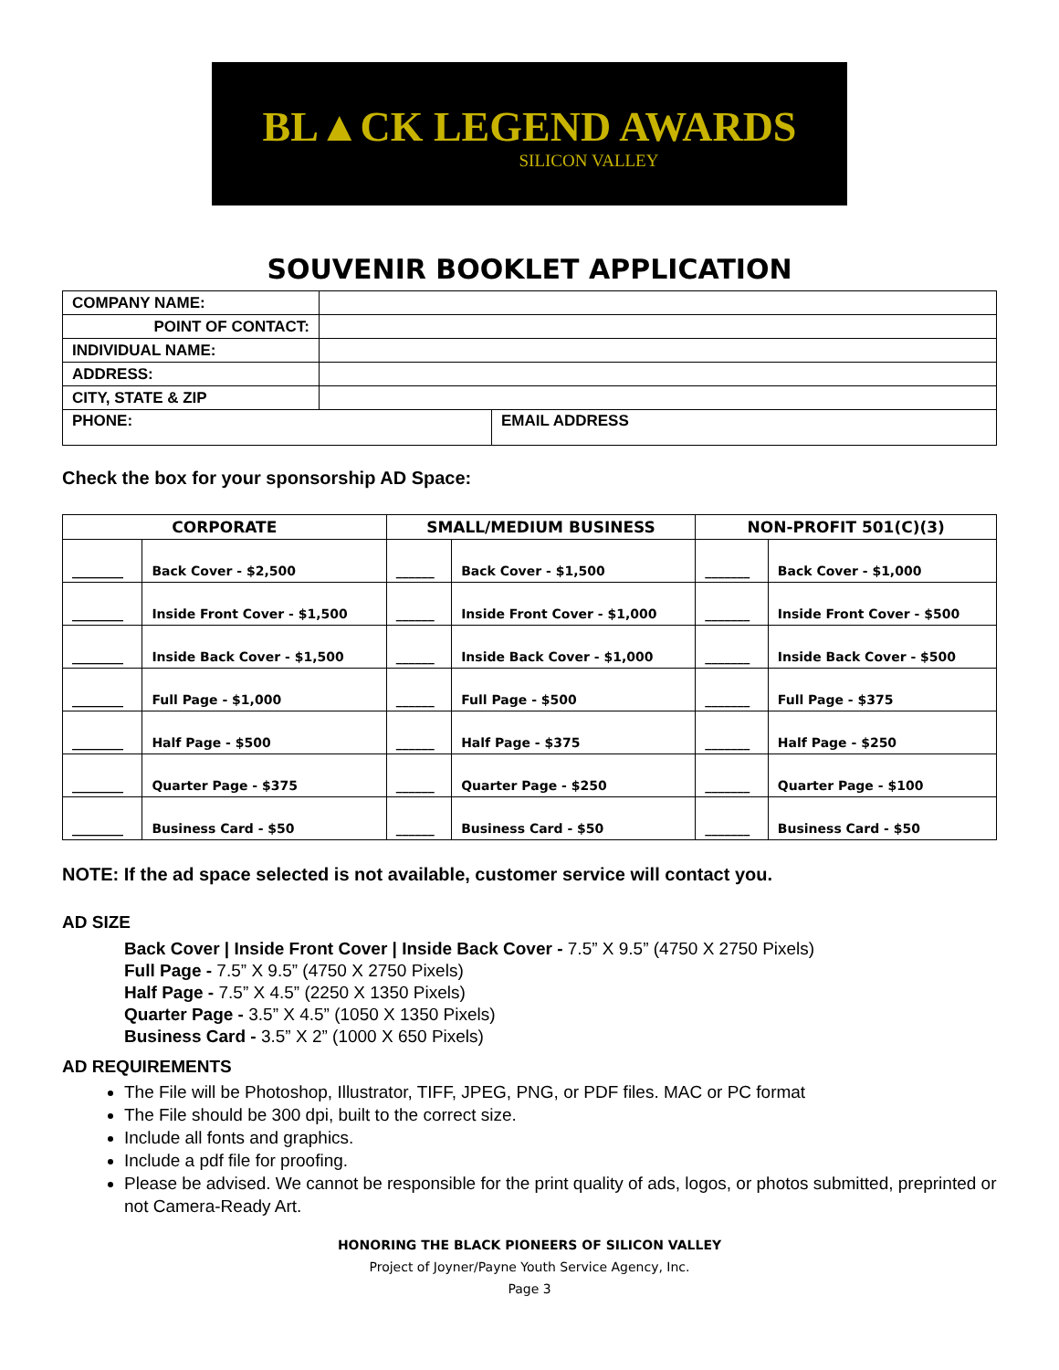BL▲CK LEGEND AWARDS
SILICON VALLEY
SOUVENIR BOOKLET APPLICATION
| COMPANY NAME: | | |
| POINT OF CONTACT: | | |
| INDIVIDUAL NAME: | | |
| ADDRESS: | | |
| CITY, STATE & ZIP | | |
| PHONE: | | EMAIL ADDRESS |
Check the box for your sponsorship AD Space:
| CORPORATE | | SMALL/MEDIUM BUSINESS | | NON-PROFIT 501(C)(3) | |
| --- | --- | --- | --- | --- | --- |
| ________ | Back Cover - $2,500 | ______ | Back Cover - $1,500 | _______ | Back Cover - $1,000 |
| ________ | Inside Front Cover - $1,500 | ______ | Inside Front Cover - $1,000 | _______ | Inside Front Cover - $500 |
| ________ | Inside Back Cover - $1,500 | ______ | Inside Back Cover - $1,000 | _______ | Inside Back Cover - $500 |
| ________ | Full Page - $1,000 | ______ | Full Page - $500 | _______ | Full Page - $375 |
| ________ | Half Page - $500 | ______ | Half Page - $375 | _______ | Half Page - $250 |
| ________ | Quarter Page - $375 | ______ | Quarter Page - $250 | _______ | Quarter Page - $100 |
| ________ | Business Card - $50 | ______ | Business Card - $50 | _______ | Business Card - $50 |
NOTE: If the ad space selected is not available, customer service will contact you.
AD SIZE
Back Cover | Inside Front Cover | Inside Back Cover - 7.5” X 9.5” (4750 X 2750 Pixels)
Full Page - 7.5” X 9.5” (4750 X 2750 Pixels)
Half Page - 7.5” X 4.5” (2250 X 1350 Pixels)
Quarter Page - 3.5” X 4.5” (1050 X 1350 Pixels)
Business Card - 3.5” X 2” (1000 X 650 Pixels)
AD REQUIREMENTS
The File will be Photoshop, Illustrator, TIFF, JPEG, PNG, or PDF files. MAC or PC format
The File should be 300 dpi, built to the correct size.
Include all fonts and graphics.
Include a pdf file for proofing.
Please be advised. We cannot be responsible for the print quality of ads, logos, or photos submitted, preprinted or not Camera-Ready Art.
HONORING THE BLACK PIONEERS OF SILICON VALLEY
Project of Joyner/Payne Youth Service Agency, Inc.
Page 3